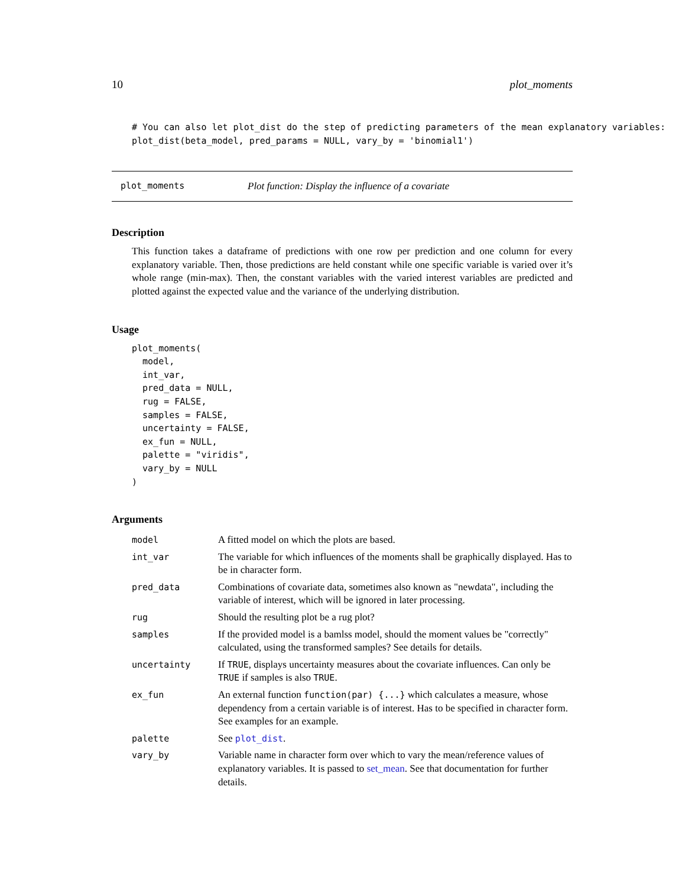10 plot_moments
# You can also let plot_dist do the step of predicting parameters of the mean explanatory variables:
plot_dist(beta_model, pred_params = NULL, vary_by = 'binomial1')
plot_moments Plot function: Display the influence of a covariate
Description
This function takes a dataframe of predictions with one row per prediction and one column for every explanatory variable. Then, those predictions are held constant while one specific variable is varied over it’s whole range (min-max). Then, the constant variables with the varied interest variables are predicted and plotted against the expected value and the variance of the underlying distribution.
Usage
plot_moments(
  model,
  int_var,
  pred_data = NULL,
  rug = FALSE,
  samples = FALSE,
  uncertainty = FALSE,
  ex_fun = NULL,
  palette = "viridis",
  vary_by = NULL
)
Arguments
| model | A fitted model on which the plots are based. |
| int_var | The variable for which influences of the moments shall be graphically displayed. Has to be in character form. |
| pred_data | Combinations of covariate data, sometimes also known as "newdata", including the variable of interest, which will be ignored in later processing. |
| rug | Should the resulting plot be a rug plot? |
| samples | If the provided model is a bamlss model, should the moment values be "correctly" calculated, using the transformed samples? See details for details. |
| uncertainty | If TRUE , displays uncertainty measures about the covariate influences. Can only be TRUE if samples is also TRUE . |
| ex_fun | An external function function(par) {...} which calculates a measure, whose dependency from a certain variable is of interest. Has to be specified in character form. See examples for an example. |
| palette | See plot_dist . |
| vary_by | Variable name in character form over which to vary the mean/reference values of explanatory variables. It is passed to set_mean . See that documentation for further details. |